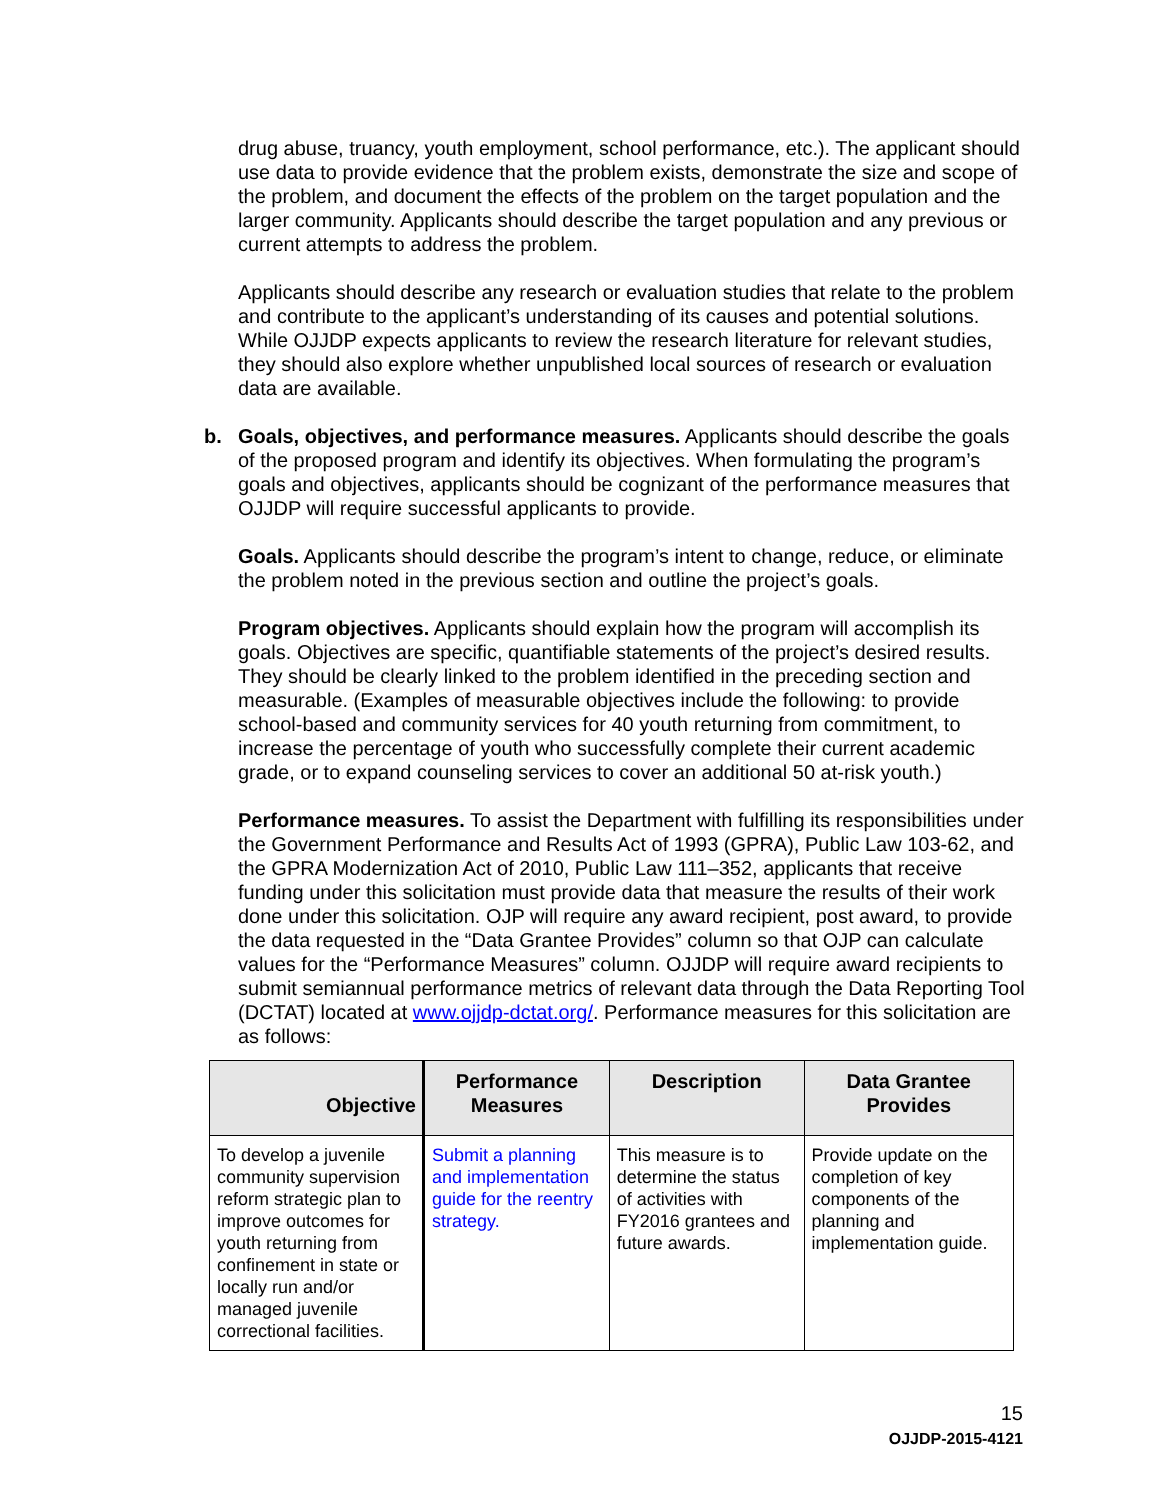drug abuse, truancy, youth employment, school performance, etc.). The applicant should use data to provide evidence that the problem exists, demonstrate the size and scope of the problem, and document the effects of the problem on the target population and the larger community. Applicants should describe the target population and any previous or current attempts to address the problem.
Applicants should describe any research or evaluation studies that relate to the problem and contribute to the applicant’s understanding of its causes and potential solutions. While OJJDP expects applicants to review the research literature for relevant studies, they should also explore whether unpublished local sources of research or evaluation data are available.
b. Goals, objectives, and performance measures. Applicants should describe the goals of the proposed program and identify its objectives. When formulating the program’s goals and objectives, applicants should be cognizant of the performance measures that OJJDP will require successful applicants to provide.
Goals. Applicants should describe the program’s intent to change, reduce, or eliminate the problem noted in the previous section and outline the project’s goals.
Program objectives. Applicants should explain how the program will accomplish its goals. Objectives are specific, quantifiable statements of the project’s desired results. They should be clearly linked to the problem identified in the preceding section and measurable. (Examples of measurable objectives include the following: to provide school-based and community services for 40 youth returning from commitment, to increase the percentage of youth who successfully complete their current academic grade, or to expand counseling services to cover an additional 50 at-risk youth.)
Performance measures. To assist the Department with fulfilling its responsibilities under the Government Performance and Results Act of 1993 (GPRA), Public Law 103-62, and the GPRA Modernization Act of 2010, Public Law 111–352, applicants that receive funding under this solicitation must provide data that measure the results of their work done under this solicitation. OJP will require any award recipient, post award, to provide the data requested in the “Data Grantee Provides” column so that OJP can calculate values for the “Performance Measures” column. OJJDP will require award recipients to submit semiannual performance metrics of relevant data through the Data Reporting Tool (DCTAT) located at www.ojjdp-dctat.org/. Performance measures for this solicitation are as follows:
| Objective | Performance Measures | Description | Data Grantee Provides |
| --- | --- | --- | --- |
| To develop a juvenile community supervision reform strategic plan to improve outcomes for youth returning from confinement in state or locally run and/or managed juvenile correctional facilities. | Submit a planning and implementation guide for the reentry strategy. | This measure is to determine the status of activities with FY2016 grantees and future awards. | Provide update on the completion of key components of the planning and implementation guide. |
15
OJJDP-2015-4121